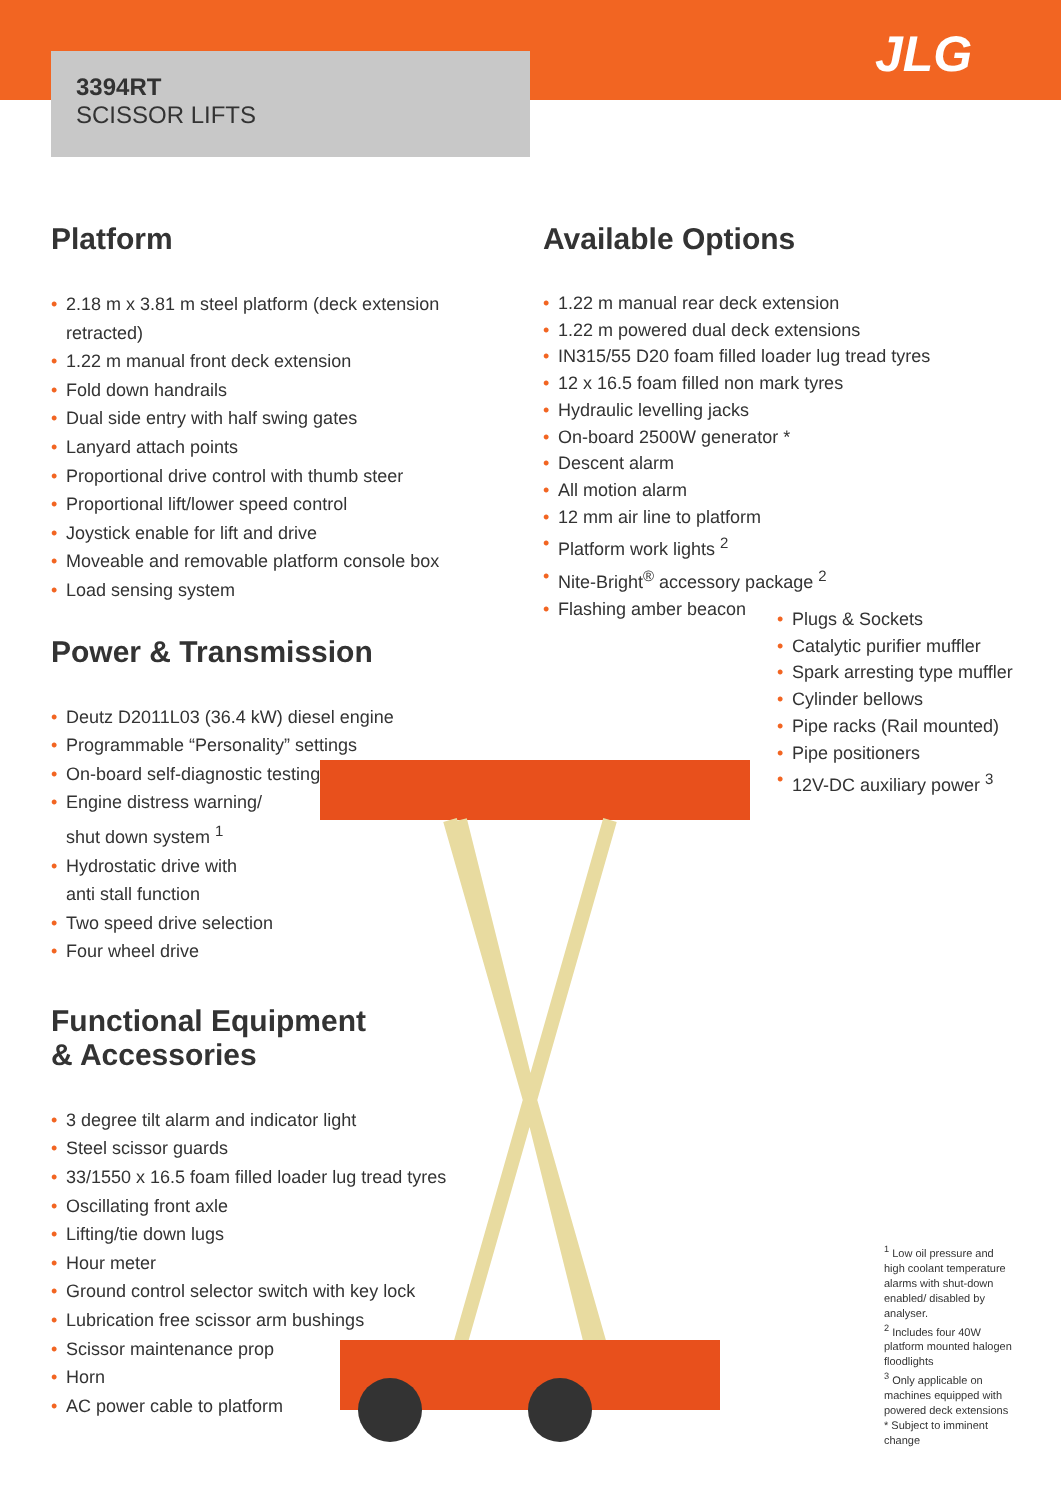3394RT
SCISSOR LIFTS
JLG
Platform
2.18 m x 3.81 m steel platform (deck extension retracted)
1.22 m manual front deck extension
Fold down handrails
Dual side entry with half swing gates
Lanyard attach points
Proportional drive control with thumb steer
Proportional lift/lower speed control
Joystick enable for lift and drive
Moveable and removable platform console box
Load sensing system
Power & Transmission
Deutz D2011L03 (36.4 kW) diesel engine
Programmable “Personality” settings
On-board self-diagnostic testing
Engine distress warning/
shut down system <sup>1</sup>
Hydrostatic drive with
anti stall function
Two speed drive selection
Four wheel drive
Functional Equipment
& Accessories
3 degree tilt alarm and indicator light
Steel scissor guards
33/1550 x 16.5 foam filled loader lug tread tyres
Oscillating front axle
Lifting/tie down lugs
Hour meter
Ground control selector switch with key lock
Lubrication free scissor arm bushings
Scissor maintenance prop
Horn
AC power cable to platform
Available Options
1.22 m manual rear deck extension
1.22 m powered dual deck extensions
IN315/55 D20 foam filled loader lug tread tyres
12 x 16.5 foam filled non mark tyres
Hydraulic levelling jacks
On-board 2500W generator *
Descent alarm
All motion alarm
12 mm air line to platform
Platform work lights <sup>2</sup>
Nite-Bright<sup>®</sup> accessory package <sup>2</sup>
Flashing amber beacon
Plugs & Sockets
Catalytic purifier muffler
Spark arresting type muffler
Cylinder bellows
Pipe racks (Rail mounted)
Pipe positioners
12V-DC auxiliary power <sup>3</sup>
<sup>1</sup> Low oil pressure and high coolant temperature alarms with shut-down enabled/ disabled by analyser.
<sup>2</sup> Includes four 40W platform mounted halogen floodlights
<sup>3</sup> Only applicable on machines equipped with powered deck extensions
* Subject to imminent change